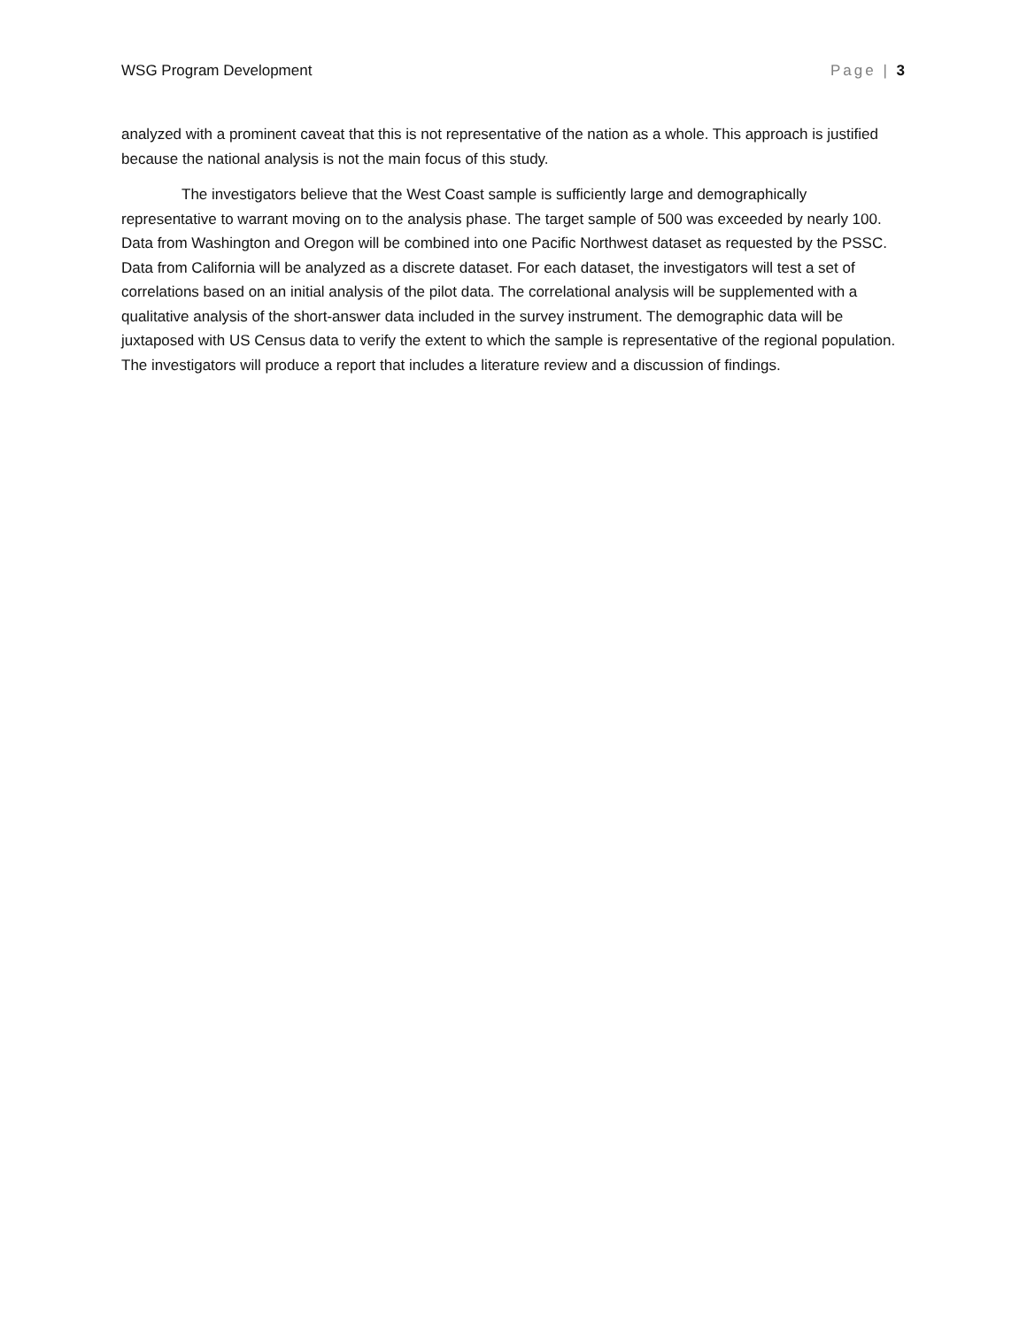WSG Program Development Page | 3
analyzed with a prominent caveat that this is not representative of the nation as a whole. This approach is justified because the national analysis is not the main focus of this study.
The investigators believe that the West Coast sample is sufficiently large and demographically representative to warrant moving on to the analysis phase. The target sample of 500 was exceeded by nearly 100. Data from Washington and Oregon will be combined into one Pacific Northwest dataset as requested by the PSSC. Data from California will be analyzed as a discrete dataset. For each dataset, the investigators will test a set of correlations based on an initial analysis of the pilot data. The correlational analysis will be supplemented with a qualitative analysis of the short-answer data included in the survey instrument. The demographic data will be juxtaposed with US Census data to verify the extent to which the sample is representative of the regional population. The investigators will produce a report that includes a literature review and a discussion of findings.